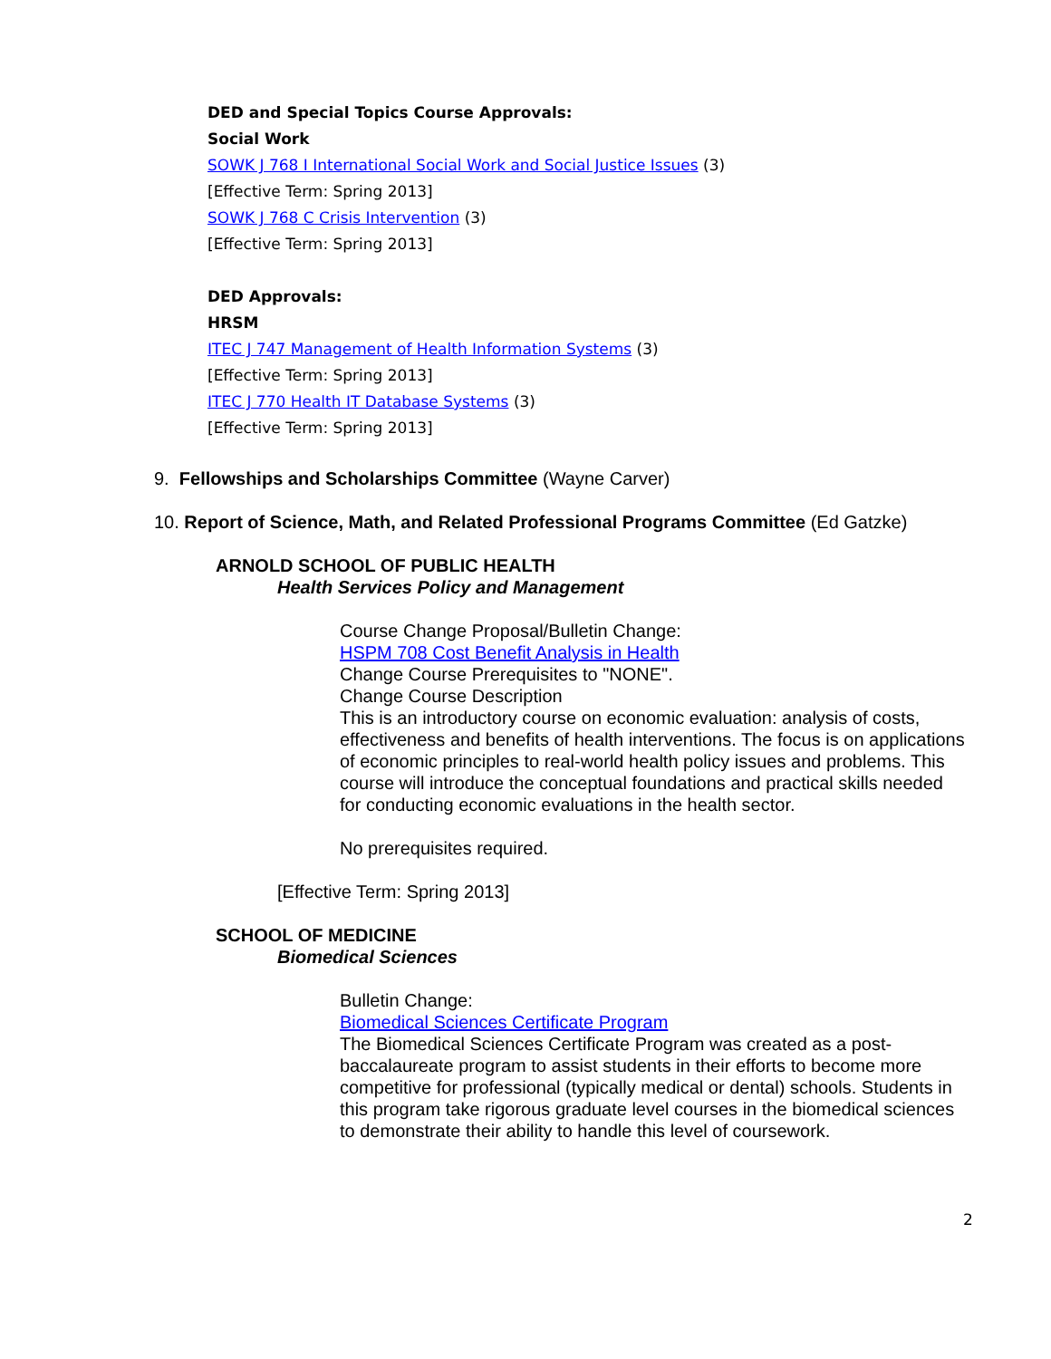DED and Special Topics Course Approvals:
Social Work
SOWK J 768 I International Social Work and Social Justice Issues (3)
[Effective Term: Spring 2013]
SOWK J 768 C Crisis Intervention (3)
[Effective Term: Spring 2013]
DED Approvals:
HRSM
ITEC J 747 Management of Health Information Systems (3)
[Effective Term: Spring 2013]
ITEC J 770 Health IT Database Systems (3)
[Effective Term: Spring 2013]
9. Fellowships and Scholarships Committee (Wayne Carver)
10. Report of Science, Math, and Related Professional Programs Committee (Ed Gatzke)
ARNOLD SCHOOL OF PUBLIC HEALTH
Health Services Policy and Management
Course Change Proposal/Bulletin Change:
HSPM 708 Cost Benefit Analysis in Health
Change Course Prerequisites to "NONE".
Change Course Description
This is an introductory course on economic evaluation: analysis of costs, effectiveness and benefits of health interventions. The focus is on applications of economic principles to real-world health policy issues and problems. This course will introduce the conceptual foundations and practical skills needed for conducting economic evaluations in the health sector.
No prerequisites required.
[Effective Term: Spring 2013]
SCHOOL OF MEDICINE
Biomedical Sciences
Bulletin Change:
Biomedical Sciences Certificate Program
The Biomedical Sciences Certificate Program was created as a post-baccalaureate program to assist students in their efforts to become more competitive for professional (typically medical or dental) schools. Students in this program take rigorous graduate level courses in the biomedical sciences to demonstrate their ability to handle this level of coursework.
2